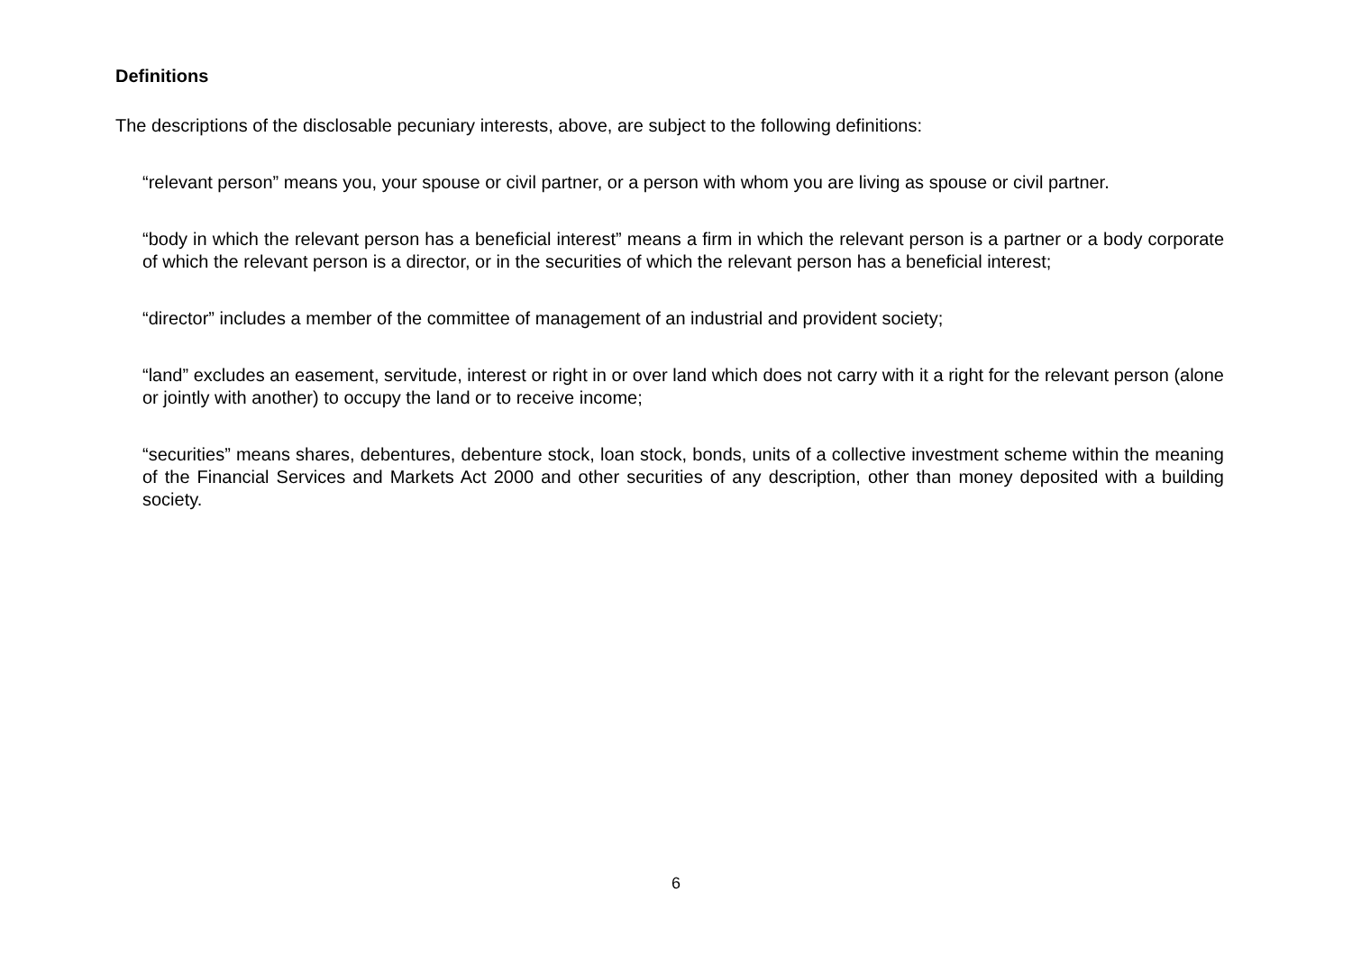Definitions
The descriptions of the disclosable pecuniary interests, above, are subject to the following definitions:
“relevant person” means you, your spouse or civil partner, or a person with whom you are living as spouse or civil partner.
“body in which the relevant person has a beneficial interest” means a firm in which the relevant person is a partner or a body corporate of which the relevant person is a director, or in the securities of which the relevant person has a beneficial interest;
“director” includes a member of the committee of management of an industrial and provident society;
“land” excludes an easement, servitude, interest or right in or over land which does not carry with it a right for the relevant person (alone or jointly with another) to occupy the land or to receive income;
“securities” means shares, debentures, debenture stock, loan stock, bonds, units of a collective investment scheme within the meaning of the Financial Services and Markets Act 2000 and other securities of any description, other than money deposited with a building society.
6